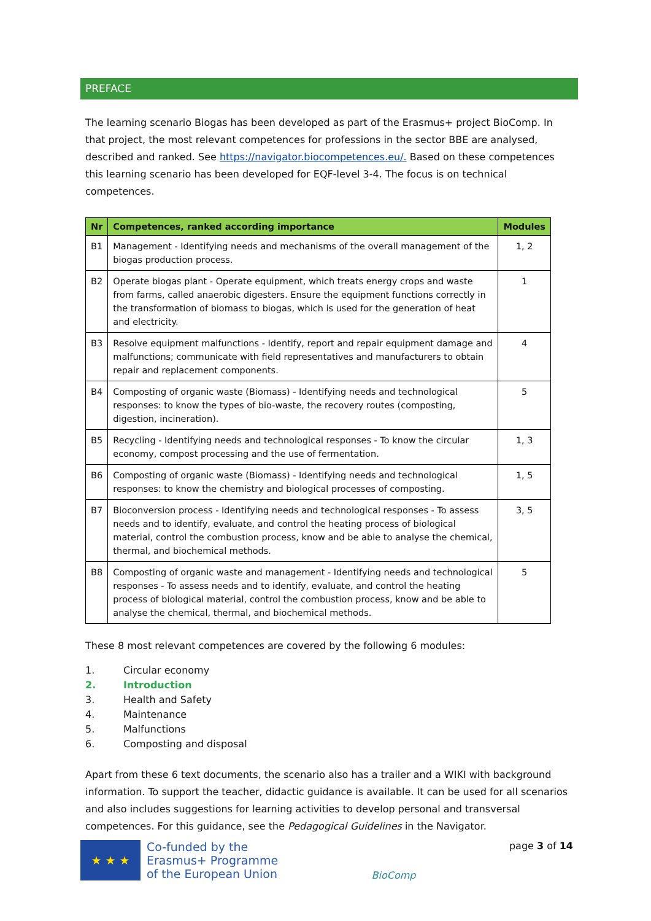PREFACE
The learning scenario Biogas has been developed as part of the Erasmus+ project BioComp. In that project, the most relevant competences for professions in the sector BBE are analysed, described and ranked. See https://navigator.biocompetences.eu/. Based on these competences this learning scenario has been developed for EQF-level 3-4. The focus is on technical competences.
| Nr | Competences, ranked according importance | Modules |
| --- | --- | --- |
| B1 | Management - Identifying needs and mechanisms of the overall management of the biogas production process. | 1, 2 |
| B2 | Operate biogas plant - Operate equipment, which treats energy crops and waste from farms, called anaerobic digesters. Ensure the equipment functions correctly in the transformation of biomass to biogas, which is used for the generation of heat and electricity. | 1 |
| B3 | Resolve equipment malfunctions - Identify, report and repair equipment damage and malfunctions; communicate with field representatives and manufacturers to obtain repair and replacement components. | 4 |
| B4 | Composting of organic waste (Biomass) - Identifying needs and technological responses: to know the types of bio-waste, the recovery routes (composting, digestion, incineration). | 5 |
| B5 | Recycling - Identifying needs and technological responses - To know the circular economy, compost processing and the use of fermentation. | 1, 3 |
| B6 | Composting of organic waste (Biomass) - Identifying needs and technological responses: to know the chemistry and biological processes of composting. | 1, 5 |
| B7 | Bioconversion process - Identifying needs and technological responses - To assess needs and to identify, evaluate, and control the heating process of biological material, control the combustion process, know and be able to analyse the chemical, thermal, and biochemical methods. | 3, 5 |
| B8 | Composting of organic waste and management - Identifying needs and technological responses - To assess needs and to identify, evaluate, and control the heating process of biological material, control the combustion process, know and be able to analyse the chemical, thermal, and biochemical methods. | 5 |
These 8 most relevant competences are covered by the following 6 modules:
1. Circular economy
2. Introduction
3. Health and Safety
4. Maintenance
5. Malfunctions
6. Composting and disposal
Apart from these 6 text documents, the scenario also has a trailer and a WIKI with background information. To support the teacher, didactic guidance is available. It can be used for all scenarios and also includes suggestions for learning activities to develop personal and transversal competences. For this guidance, see the Pedagogical Guidelines in the Navigator.
★ ★ ★
Co-funded by the
Erasmus+ Programme
of the European Union
BioComp
page 3 of 14